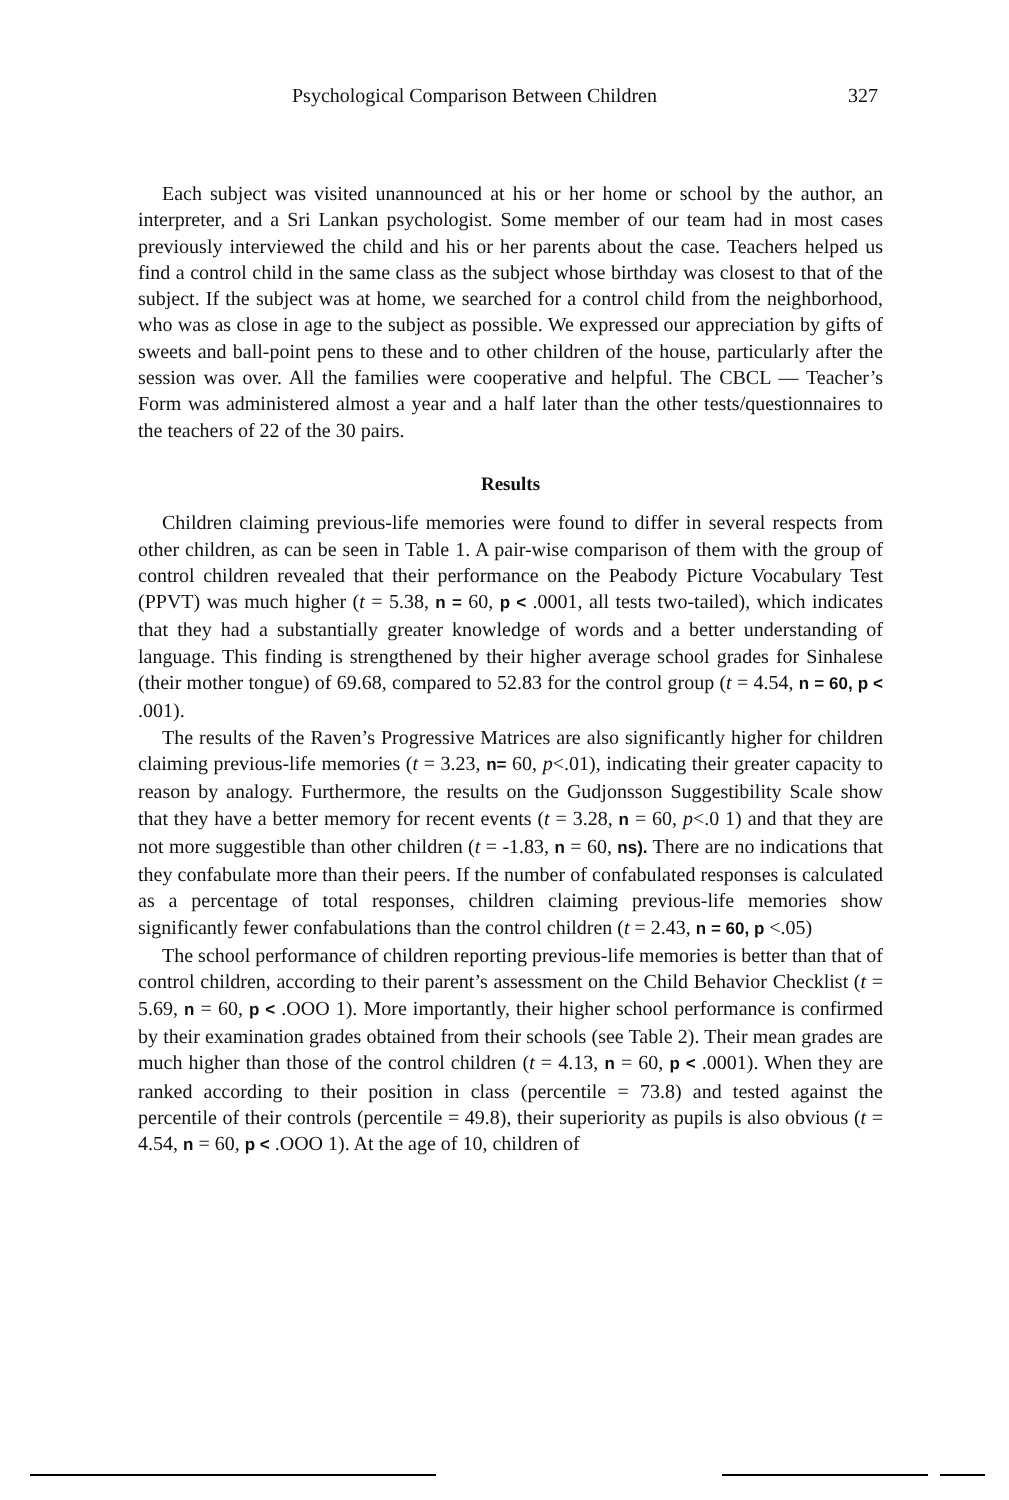Psychological Comparison Between Children 327
Each subject was visited unannounced at his or her home or school by the author, an interpreter, and a Sri Lankan psychologist. Some member of our team had in most cases previously interviewed the child and his or her parents about the case. Teachers helped us find a control child in the same class as the subject whose birthday was closest to that of the subject. If the subject was at home, we searched for a control child from the neighborhood, who was as close in age to the subject as possible. We expressed our appreciation by gifts of sweets and ball-point pens to these and to other children of the house, particularly after the session was over. All the families were cooperative and helpful. The CBCL — Teacher’s Form was administered almost a year and a half later than the other tests/questionnaires to the teachers of 22 of the 30 pairs.
Results
Children claiming previous-life memories were found to differ in several respects from other children, as can be seen in Table 1. A pair-wise comparison of them with the group of control children revealed that their performance on the Peabody Picture Vocabulary Test (PPVT) was much higher (t = 5.38, n = 60, p < .0001, all tests two-tailed), which indicates that they had a substantially greater knowledge of words and a better understanding of language. This finding is strengthened by their higher average school grades for Sinhalese (their mother tongue) of 69.68, compared to 52.83 for the control group (t = 4.54, n = 60, p < .001).
The results of the Raven’s Progressive Matrices are also significantly higher for children claiming previous-life memories (t = 3.23, n= 60, p<.01), indicating their greater capacity to reason by analogy. Furthermore, the results on the Gudjonsson Suggestibility Scale show that they have a better memory for recent events (t = 3.28, n = 60, p<.0 1) and that they are not more suggestible than other children (t = -1.83, n = 60, ns). There are no indications that they confabulate more than their peers. If the number of confabulated responses is calculated as a percentage of total responses, children claiming previous-life memories show significantly fewer confabulations than the control children (t = 2.43, n = 60, p <.05)
The school performance of children reporting previous-life memories is better than that of control children, according to their parent’s assessment on the Child Behavior Checklist (t = 5.69, n = 60, p < .OOO 1). More importantly, their higher school performance is confirmed by their examination grades obtained from their schools (see Table 2). Their mean grades are much higher than those of the control children (t = 4.13, n = 60, p < .0001). When they are ranked according to their position in class (percentile = 73.8) and tested against the percentile of their controls (percentile = 49.8), their superiority as pupils is also obvious (t = 4.54, n = 60, p < .OOO 1). At the age of 10, children of